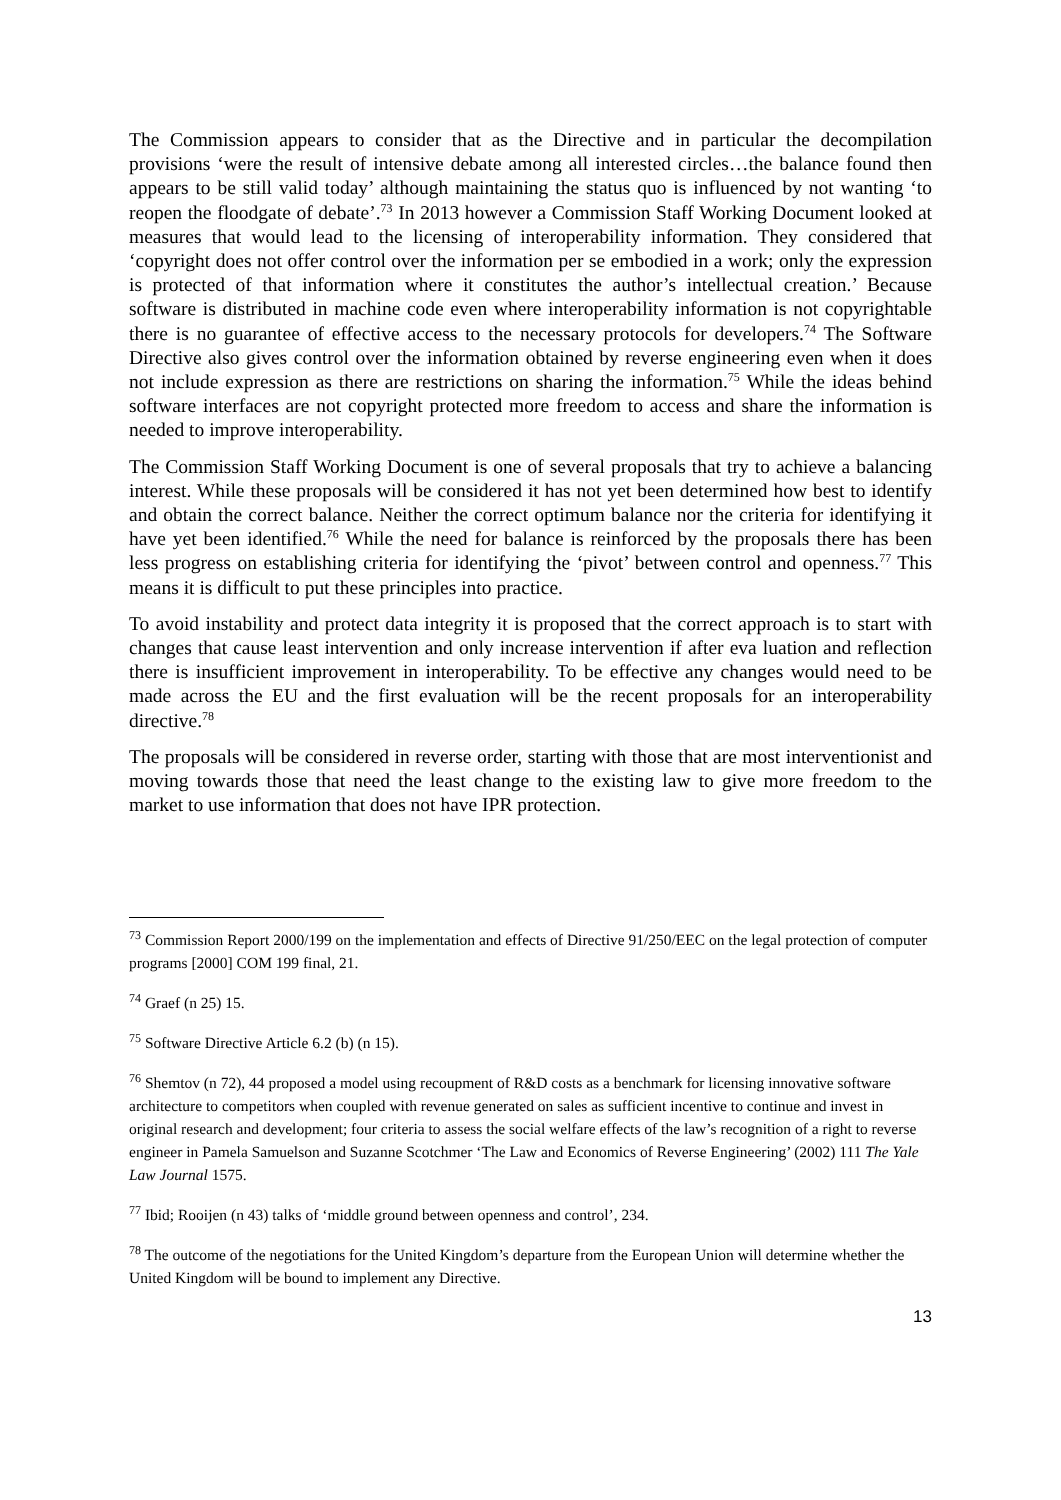The Commission appears to consider that as the Directive and in particular the decompilation provisions ‘were the result of intensive debate among all interested circles…the balance found then appears to be still valid today’ although maintaining the status quo is influenced by not wanting ‘to reopen the floodgate of debate’.<sup>73</sup> In 2013 however a Commission Staff Working Document looked at measures that would lead to the licensing of interoperability information. They considered that ‘copyright does not offer control over the information per se embodied in a work; only the expression is protected of that information where it constitutes the author’s intellectual creation.’ Because software is distributed in machine code even where interoperability information is not copyrightable there is no guarantee of effective access to the necessary protocols for developers.<sup>74</sup> The Software Directive also gives control over the information obtained by reverse engineering even when it does not include expression as there are restrictions on sharing the information.<sup>75</sup> While the ideas behind software interfaces are not copyright protected more freedom to access and share the information is needed to improve interoperability.
The Commission Staff Working Document is one of several proposals that try to achieve a balancing interest. While these proposals will be considered it has not yet been determined how best to identify and obtain the correct balance. Neither the correct optimum balance nor the criteria for identifying it have yet been identified.<sup>76</sup> While the need for balance is reinforced by the proposals there has been less progress on establishing criteria for identifying the ‘pivot’ between control and openness.<sup>77</sup> This means it is difficult to put these principles into practice.
To avoid instability and protect data integrity it is proposed that the correct approach is to start with changes that cause least intervention and only increase intervention if after eva luation and reflection there is insufficient improvement in interoperability. To be effective any changes would need to be made across the EU and the first evaluation will be the recent proposals for an interoperability directive.<sup>78</sup>
The proposals will be considered in reverse order, starting with those that are most interventionist and moving towards those that need the least change to the existing law to give more freedom to the market to use information that does not have IPR protection.
<sup>73</sup> Commission Report 2000/199 on the implementation and effects of Directive 91/250/EEC on the legal protection of computer programs [2000] COM 199 final, 21.
<sup>74</sup> Graef (n 25) 15.
<sup>75</sup> Software Directive Article 6.2 (b) (n 15).
<sup>76</sup> Shemtov (n 72), 44 proposed a model using recoupment of R&D costs as a benchmark for licensing innovative software architecture to competitors when coupled with revenue generated on sales as sufficient incentive to continue and invest in original research and development; four criteria to assess the social welfare effects of the law’s recognition of a right to reverse engineer in Pamela Samuelson and Suzanne Scotchmer ‘The Law and Economics of Reverse Engineering’ (2002) 111 The Yale Law Journal 1575.
<sup>77</sup> Ibid; Rooijen (n 43) talks of ‘middle ground between openness and control’, 234.
<sup>78</sup> The outcome of the negotiations for the United Kingdom’s departure from the European Union will determine whether the United Kingdom will be bound to implement any Directive.
13